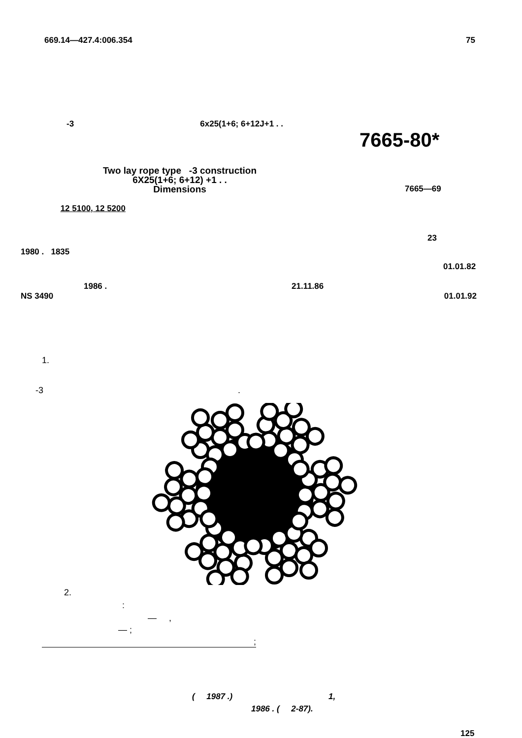669.14—427.4:006.354 75
-3 6x25(1+6; 6+12J+1 . .
7665-80*
Two lay rope type -3 construction
6X25(1+6; 6+12) +1 . .
Dimensions
7665—69
12 5100, 12 5200
23
1980 . 1835
01.01.82
1986 . 21.11.86
NS 3490 01.01.92
1.
-3 .
2.
:
— ,
— ;
;
( 1987 .) 1,
1986 . ( 2-87).
125